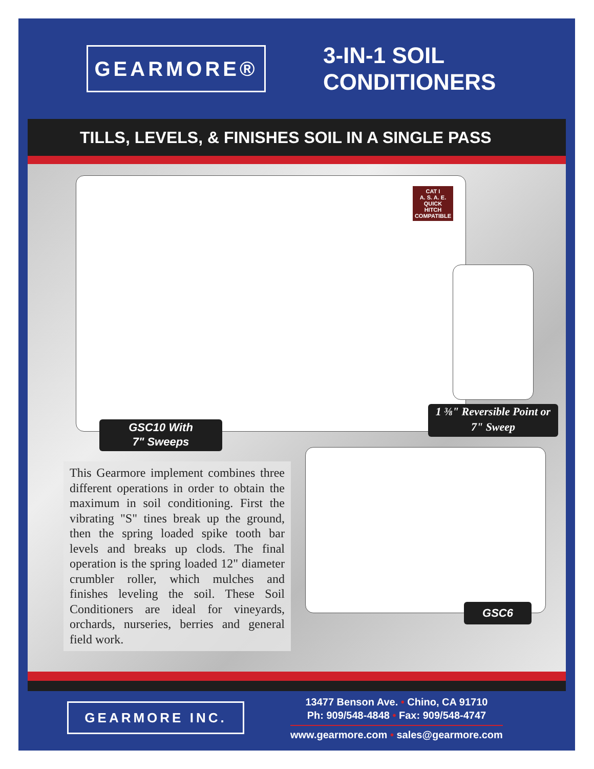GEARMORE®
3-IN-1 SOIL
CONDITIONERS
TILLS, LEVELS, & FINISHES SOIL IN A SINGLE PASS
CAT I
A. S. A. E.
QUICK
HITCH
COMPATIBLE
GSC10 With
7" Sweeps
1 ⅜" Reversible Point or
7" Sweep
This Gearmore implement combines three different operations in order to obtain the maximum in soil conditioning. First the vibrating "S" tines break up the ground, then the spring loaded spike tooth bar levels and breaks up clods. The final operation is the spring loaded 12" diameter crumbler roller, which mulches and finishes leveling the soil. These Soil Conditioners are ideal for vineyards, orchards, nurseries, berries and general field work.
GSC6
GEARMORE INC.
13477 Benson Ave. • Chino, CA 91710
Ph: 909/548-4848 • Fax: 909/548-4747
www.gearmore.com • sales@gearmore.com